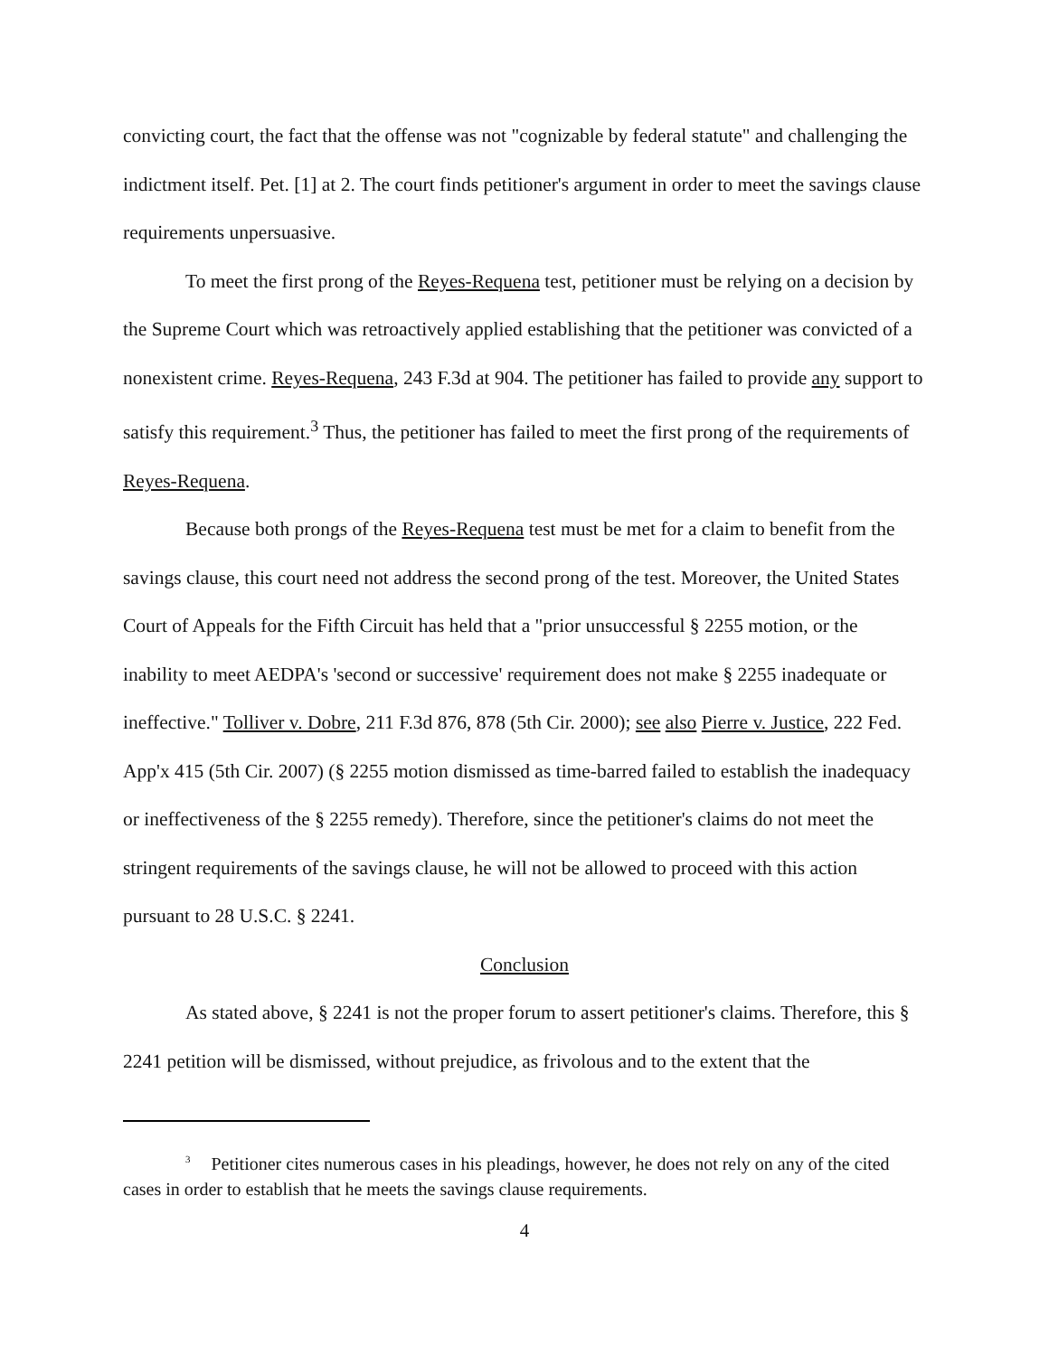convicting court, the fact that the offense was not "cognizable by federal statute" and challenging the indictment itself. Pet. [1] at 2. The court finds petitioner's argument in order to meet the savings clause requirements unpersuasive.
To meet the first prong of the Reyes-Requena test, petitioner must be relying on a decision by the Supreme Court which was retroactively applied establishing that the petitioner was convicted of a nonexistent crime. Reyes-Requena, 243 F.3d at 904. The petitioner has failed to provide any support to satisfy this requirement.<sup>3</sup> Thus, the petitioner has failed to meet the first prong of the requirements of Reyes-Requena.
Because both prongs of the Reyes-Requena test must be met for a claim to benefit from the savings clause, this court need not address the second prong of the test. Moreover, the United States Court of Appeals for the Fifth Circuit has held that a "prior unsuccessful § 2255 motion, or the inability to meet AEDPA's 'second or successive' requirement does not make § 2255 inadequate or ineffective." Tolliver v. Dobre, 211 F.3d 876, 878 (5th Cir. 2000); see also Pierre v. Justice, 222 Fed. App'x 415 (5th Cir. 2007) (§ 2255 motion dismissed as time-barred failed to establish the inadequacy or ineffectiveness of the § 2255 remedy). Therefore, since the petitioner's claims do not meet the stringent requirements of the savings clause, he will not be allowed to proceed with this action pursuant to 28 U.S.C. § 2241.
Conclusion
As stated above, § 2241 is not the proper forum to assert petitioner's claims. Therefore, this § 2241 petition will be dismissed, without prejudice, as frivolous and to the extent that the
<sup>3</sup> Petitioner cites numerous cases in his pleadings, however, he does not rely on any of the cited cases in order to establish that he meets the savings clause requirements.
4